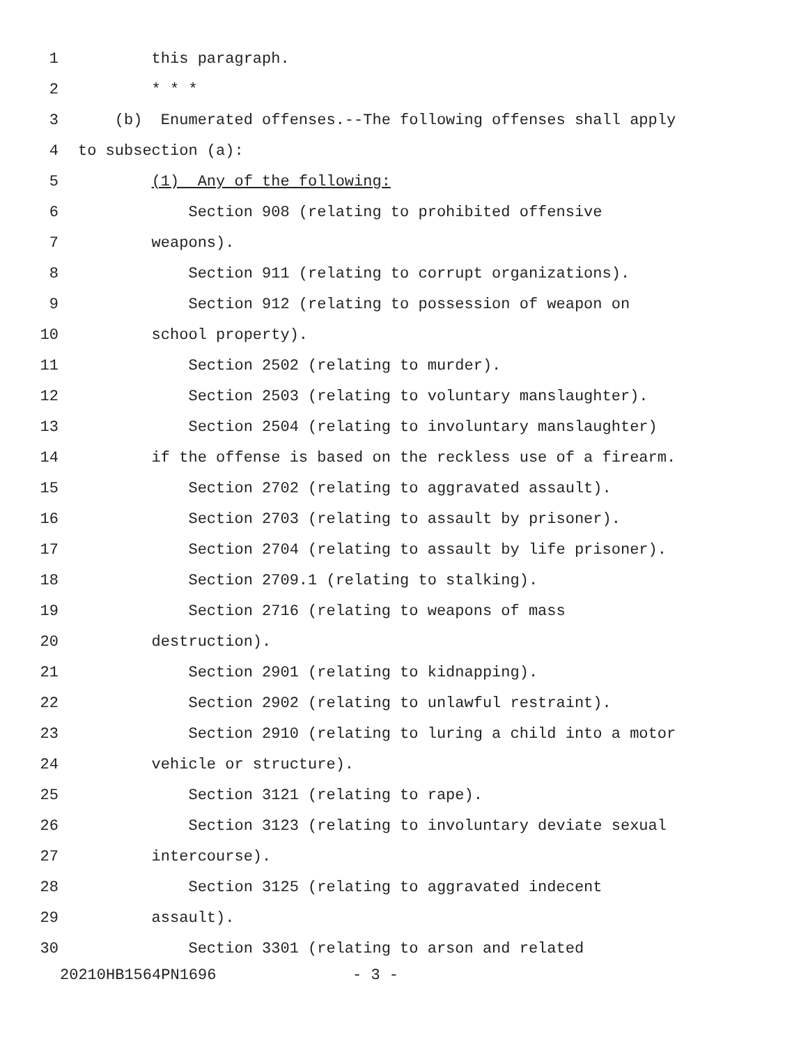1 this paragraph.
2 * * *
3 (b) Enumerated offenses.--The following offenses shall apply
4 to subsection (a):
5 (1) Any of the following:
6 Section 908 (relating to prohibited offensive
7 weapons).
8 Section 911 (relating to corrupt organizations).
9 Section 912 (relating to possession of weapon on
10 school property).
11 Section 2502 (relating to murder).
12 Section 2503 (relating to voluntary manslaughter).
13 Section 2504 (relating to involuntary manslaughter)
14 if the offense is based on the reckless use of a firearm.
15 Section 2702 (relating to aggravated assault).
16 Section 2703 (relating to assault by prisoner).
17 Section 2704 (relating to assault by life prisoner).
18 Section 2709.1 (relating to stalking).
19 Section 2716 (relating to weapons of mass
20 destruction).
21 Section 2901 (relating to kidnapping).
22 Section 2902 (relating to unlawful restraint).
23 Section 2910 (relating to luring a child into a motor
24 vehicle or structure).
25 Section 3121 (relating to rape).
26 Section 3123 (relating to involuntary deviate sexual
27 intercourse).
28 Section 3125 (relating to aggravated indecent
29 assault).
30 Section 3301 (relating to arson and related
20210HB1564PN1696 - 3 -